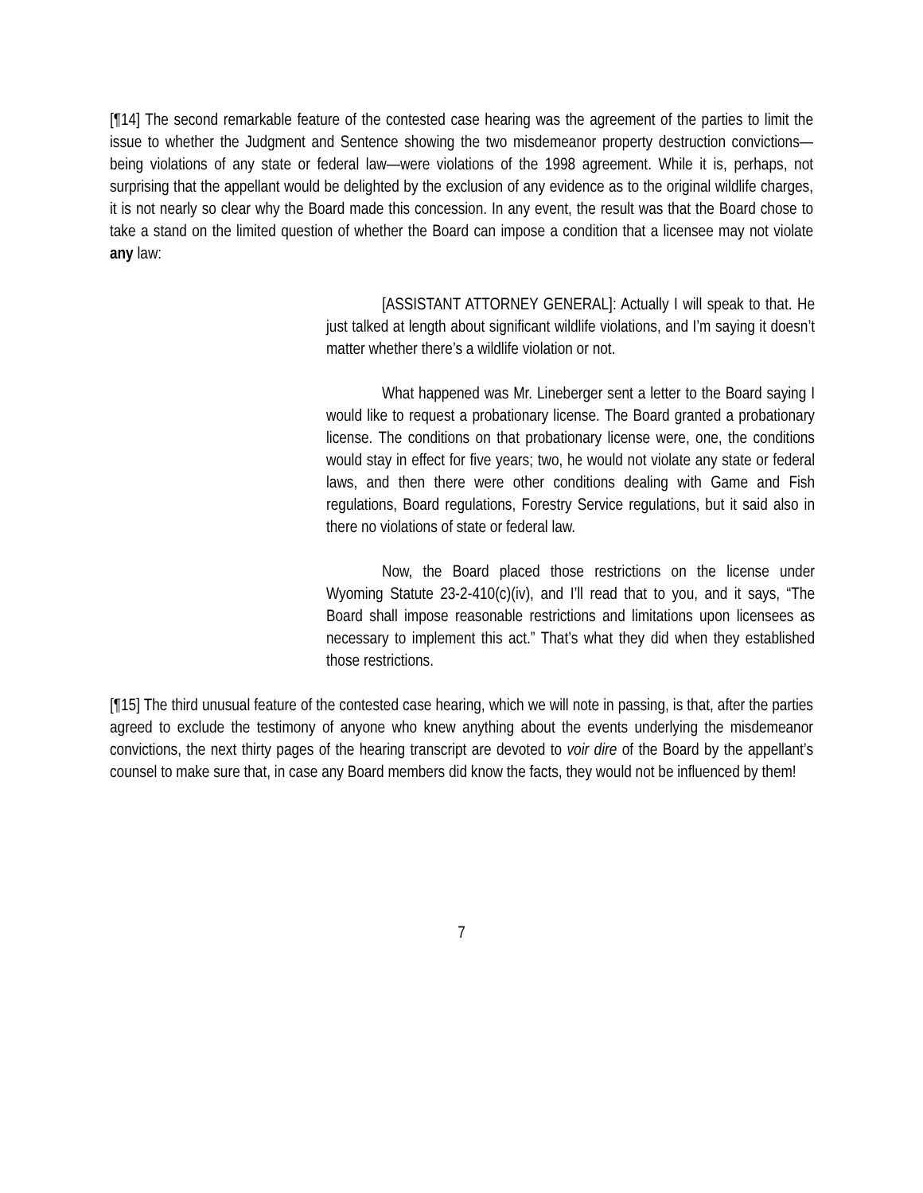[¶14] The second remarkable feature of the contested case hearing was the agreement of the parties to limit the issue to whether the Judgment and Sentence showing the two misdemeanor property destruction convictions—being violations of any state or federal law—were violations of the 1998 agreement. While it is, perhaps, not surprising that the appellant would be delighted by the exclusion of any evidence as to the original wildlife charges, it is not nearly so clear why the Board made this concession. In any event, the result was that the Board chose to take a stand on the limited question of whether the Board can impose a condition that a licensee may not violate any law:
[ASSISTANT ATTORNEY GENERAL]: Actually I will speak to that. He just talked at length about significant wildlife violations, and I’m saying it doesn’t matter whether there’s a wildlife violation or not.
What happened was Mr. Lineberger sent a letter to the Board saying I would like to request a probationary license. The Board granted a probationary license. The conditions on that probationary license were, one, the conditions would stay in effect for five years; two, he would not violate any state or federal laws, and then there were other conditions dealing with Game and Fish regulations, Board regulations, Forestry Service regulations, but it said also in there no violations of state or federal law.
Now, the Board placed those restrictions on the license under Wyoming Statute 23-2-410(c)(iv), and I’ll read that to you, and it says, “The Board shall impose reasonable restrictions and limitations upon licensees as necessary to implement this act.” That’s what they did when they established those restrictions.
[¶15] The third unusual feature of the contested case hearing, which we will note in passing, is that, after the parties agreed to exclude the testimony of anyone who knew anything about the events underlying the misdemeanor convictions, the next thirty pages of the hearing transcript are devoted to voir dire of the Board by the appellant’s counsel to make sure that, in case any Board members did know the facts, they would not be influenced by them!
7